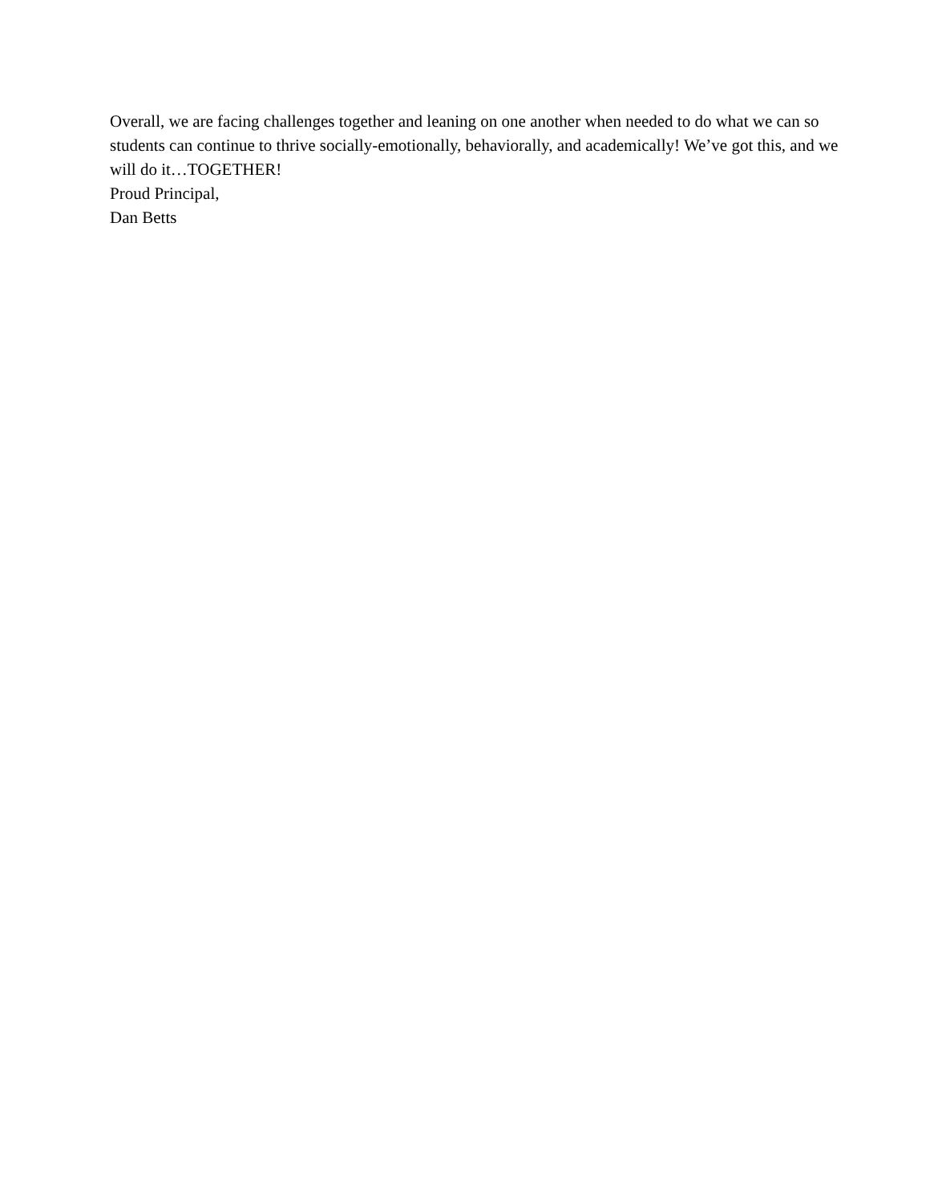Overall, we are facing challenges together and leaning on one another when needed to do what we can so students can continue to thrive socially-emotionally, behaviorally, and academically! We’ve got this, and we will do it…TOGETHER!
Proud Principal,
Dan Betts